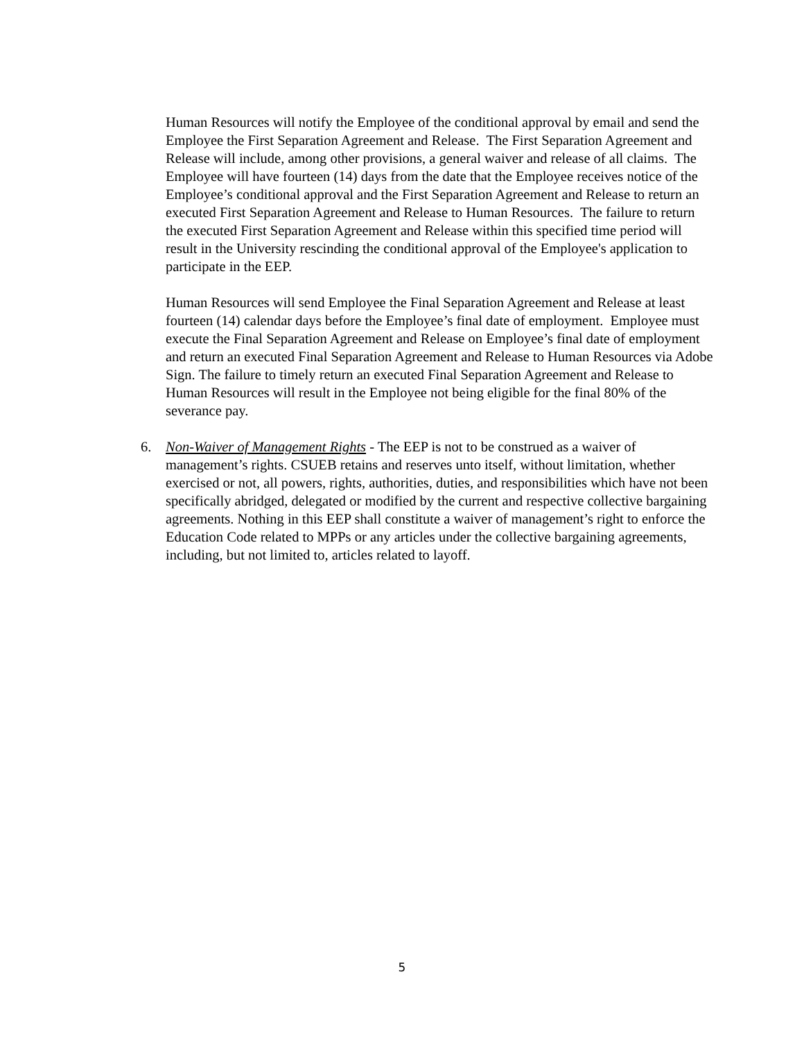Human Resources will notify the Employee of the conditional approval by email and send the Employee the First Separation Agreement and Release. The First Separation Agreement and Release will include, among other provisions, a general waiver and release of all claims. The Employee will have fourteen (14) days from the date that the Employee receives notice of the Employee’s conditional approval and the First Separation Agreement and Release to return an executed First Separation Agreement and Release to Human Resources. The failure to return the executed First Separation Agreement and Release within this specified time period will result in the University rescinding the conditional approval of the Employee's application to participate in the EEP.
Human Resources will send Employee the Final Separation Agreement and Release at least fourteen (14) calendar days before the Employee’s final date of employment. Employee must execute the Final Separation Agreement and Release on Employee’s final date of employment and return an executed Final Separation Agreement and Release to Human Resources via Adobe Sign. The failure to timely return an executed Final Separation Agreement and Release to Human Resources will result in the Employee not being eligible for the final 80% of the severance pay.
6. Non-Waiver of Management Rights - The EEP is not to be construed as a waiver of management’s rights. CSUEB retains and reserves unto itself, without limitation, whether exercised or not, all powers, rights, authorities, duties, and responsibilities which have not been specifically abridged, delegated or modified by the current and respective collective bargaining agreements. Nothing in this EEP shall constitute a waiver of management’s right to enforce the Education Code related to MPPs or any articles under the collective bargaining agreements, including, but not limited to, articles related to layoff.
5